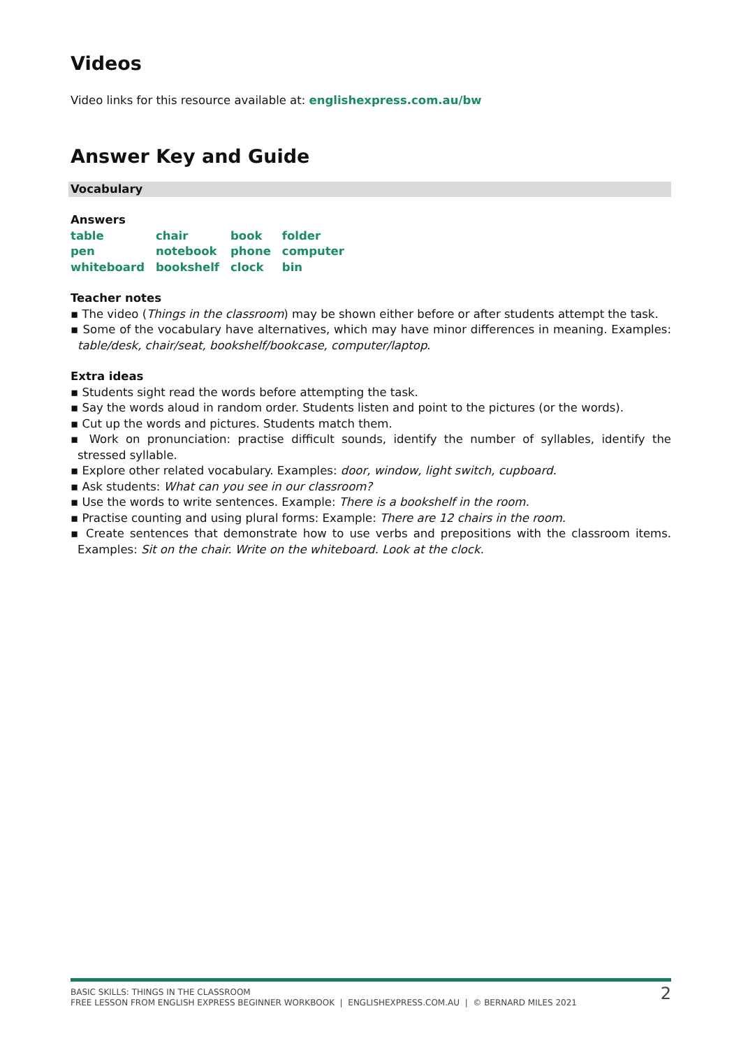Videos
Video links for this resource available at: englishexpress.com.au/bw
Answer Key and Guide
Vocabulary
Answers
| table | chair | book | folder |
| pen | notebook | phone | computer |
| whiteboard | bookshelf | clock | bin |
Teacher notes
▪ The video (Things in the classroom) may be shown either before or after students attempt the task.
▪ Some of the vocabulary have alternatives, which may have minor differences in meaning. Examples: table/desk, chair/seat, bookshelf/bookcase, computer/laptop.
Extra ideas
▪ Students sight read the words before attempting the task.
▪ Say the words aloud in random order. Students listen and point to the pictures (or the words).
▪ Cut up the words and pictures. Students match them.
▪ Work on pronunciation: practise difficult sounds, identify the number of syllables, identify the stressed syllable.
▪ Explore other related vocabulary. Examples: door, window, light switch, cupboard.
▪ Ask students: What can you see in our classroom?
▪ Use the words to write sentences. Example: There is a bookshelf in the room.
▪ Practise counting and using plural forms: Example: There are 12 chairs in the room.
▪ Create sentences that demonstrate how to use verbs and prepositions with the classroom items. Examples: Sit on the chair. Write on the whiteboard. Look at the clock.
BASIC SKILLS: THINGS IN THE CLASSROOM
FREE LESSON FROM ENGLISH EXPRESS BEGINNER WORKBOOK | ENGLISHEXPRESS.COM.AU | © BERNARD MILES 2021
2